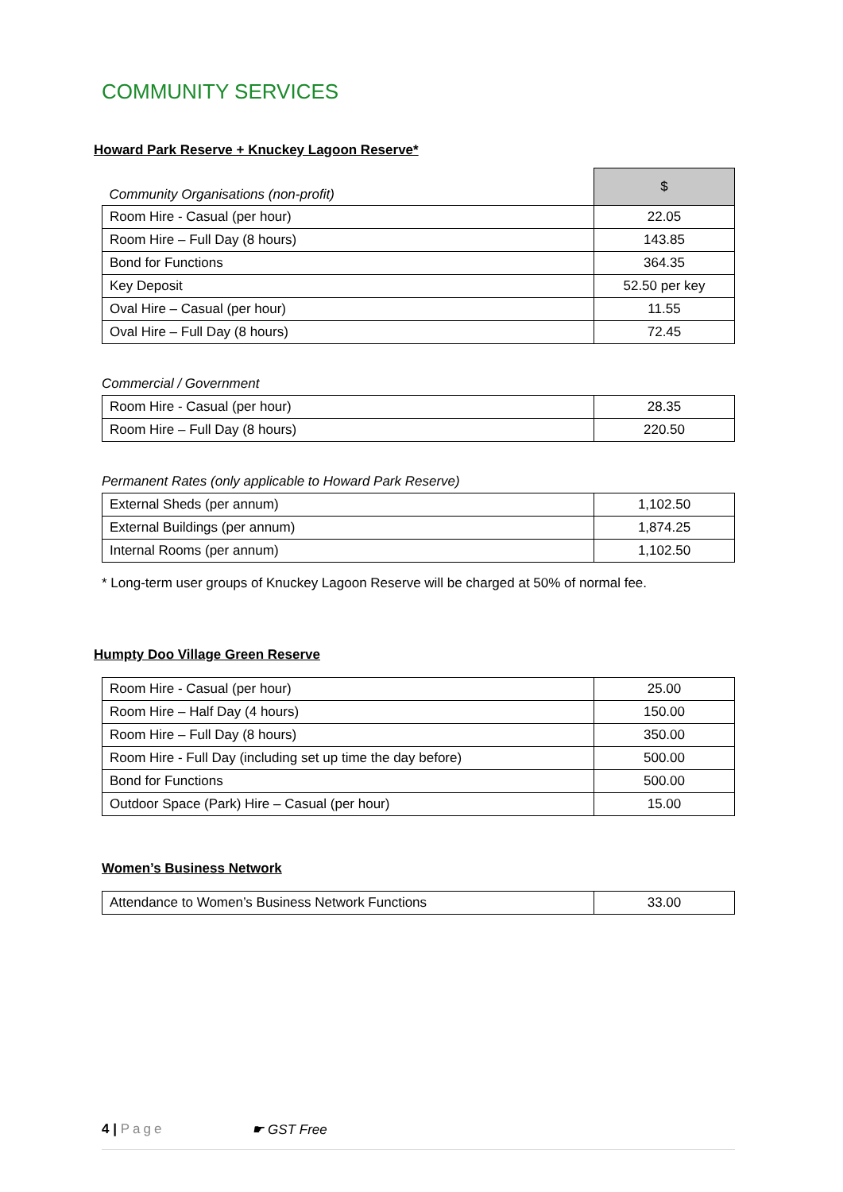COMMUNITY SERVICES
Howard Park Reserve + Knuckey Lagoon Reserve*
| Community Organisations (non-profit) | $ |
| Room Hire - Casual (per hour) | 22.05 |
| Room Hire – Full Day (8 hours) | 143.85 |
| Bond for Functions | 364.35 |
| Key Deposit | 52.50 per key |
| Oval Hire – Casual (per hour) | 11.55 |
| Oval Hire – Full Day (8 hours) | 72.45 |
Commercial / Government
| Room Hire - Casual (per hour) | 28.35 |
| Room Hire – Full Day (8 hours) | 220.50 |
Permanent Rates (only applicable to Howard Park Reserve)
| External Sheds (per annum) | 1,102.50 |
| External Buildings (per annum) | 1,874.25 |
| Internal Rooms (per annum) | 1,102.50 |
* Long-term user groups of Knuckey Lagoon Reserve will be charged at 50% of normal fee.
Humpty Doo Village Green Reserve
| Room Hire - Casual (per hour) | 25.00 |
| Room Hire – Half Day (4 hours) | 150.00 |
| Room Hire – Full Day (8 hours) | 350.00 |
| Room Hire - Full Day (including set up time the day before) | 500.00 |
| Bond for Functions | 500.00 |
| Outdoor Space (Park) Hire – Casual (per hour) | 15.00 |
Women’s Business Network
| Attendance to Women’s Business Network Functions | 33.00 |
4 | Page ☛ GST Free